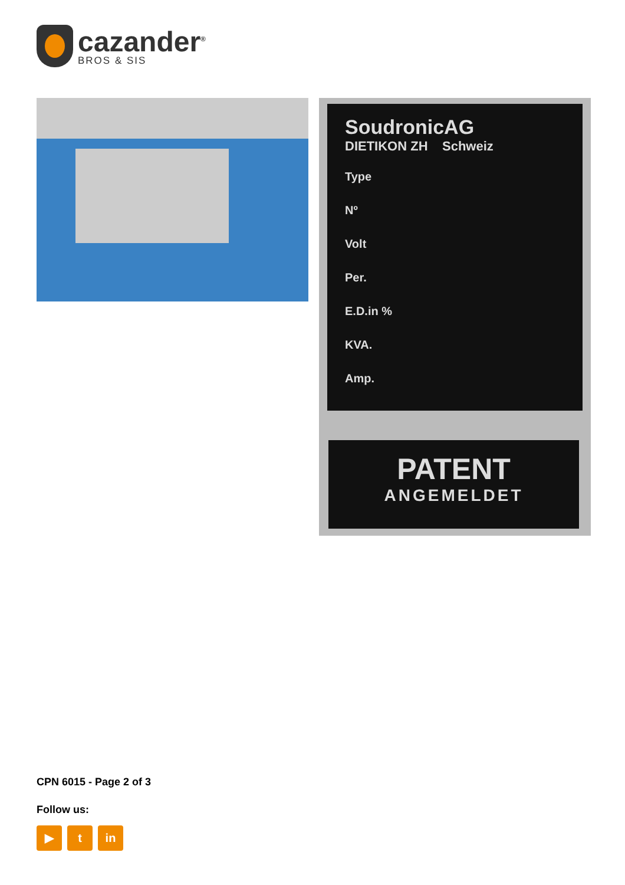cazander<sup>®</sup>
BROS & SIS
SoudronicAG
DIETIKON ZH Schweiz
Type
Nº
Volt
Per.
E.D.in %
KVA.
Amp.
PATENT
ANGEMELDET
CPN 6015 - Page 2 of 3
Follow us:
▶ t in